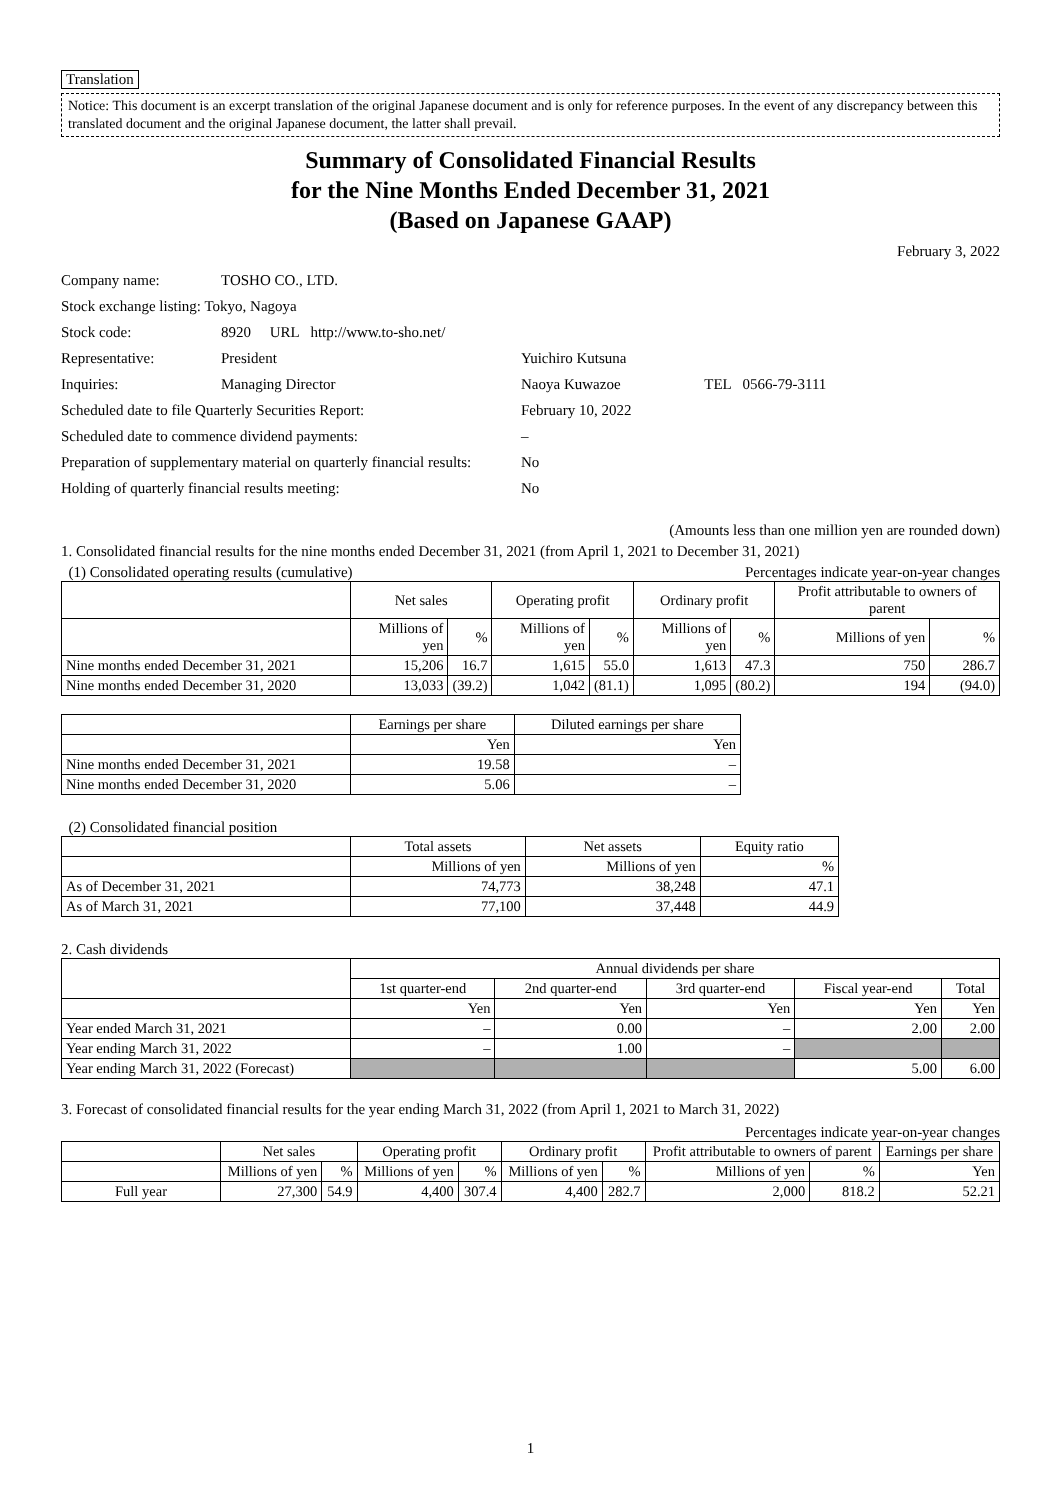Translation
Notice: This document is an excerpt translation of the original Japanese document and is only for reference purposes. In the event of any discrepancy between this translated document and the original Japanese document, the latter shall prevail.
Summary of Consolidated Financial Results
for the Nine Months Ended December 31, 2021
(Based on Japanese GAAP)
February 3, 2022
| Company name: | TOSHO CO., LTD. | |
| Stock exchange listing: Tokyo, Nagoya | | |
| Stock code: | 8920 URL http://www.to-sho.net/ | |
| Representative: | President | Yuichiro Kutsuna |
| Inquiries: | Managing Director | Naoya Kuwazoe TEL 0566-79-3111 |
| Scheduled date to file Quarterly Securities Report: | | February 10, 2022 |
| Scheduled date to commence dividend payments: | | – |
| Preparation of supplementary material on quarterly financial results: | | No |
| Holding of quarterly financial results meeting: | | No |
(Amounts less than one million yen are rounded down)
1. Consolidated financial results for the nine months ended December 31, 2021 (from April 1, 2021 to December 31, 2021)
(1) Consolidated operating results (cumulative) Percentages indicate year-on-year changes
| | Net sales | | Operating profit | | Ordinary profit | | Profit attributable to owners of parent | |
| --- | --- | --- | --- | --- | --- | --- | --- | --- |
| | Millions of yen | % | Millions of yen | % | Millions of yen | % | Millions of yen | % |
| Nine months ended December 31, 2021 | 15,206 | 16.7 | 1,615 | 55.0 | 1,613 | 47.3 | 750 | 286.7 |
| Nine months ended December 31, 2020 | 13,033 | (39.2) | 1,042 | (81.1) | 1,095 | (80.2) | 194 | (94.0) |
| | Earnings per share | Diluted earnings per share |
| --- | --- | --- |
| | Yen | Yen |
| Nine months ended December 31, 2021 | 19.58 | – |
| Nine months ended December 31, 2020 | 5.06 | – |
(2) Consolidated financial position
| | Total assets | Net assets | Equity ratio |
| --- | --- | --- | --- |
| | Millions of yen | Millions of yen | % |
| As of December 31, 2021 | 74,773 | 38,248 | 47.1 |
| As of March 31, 2021 | 77,100 | 37,448 | 44.9 |
2. Cash dividends
| | Annual dividends per share | | | | |
| --- | --- | --- | --- | --- | --- |
| | 1st quarter-end | 2nd quarter-end | 3rd quarter-end | Fiscal year-end | Total |
| | Yen | Yen | Yen | Yen | Yen |
| Year ended March 31, 2021 | – | 0.00 | – | 2.00 | 2.00 |
| Year ending March 31, 2022 | – | 1.00 | – | | |
| Year ending March 31, 2022 (Forecast) | | | | 5.00 | 6.00 |
3. Forecast of consolidated financial results for the year ending March 31, 2022 (from April 1, 2021 to March 31, 2022)
Percentages indicate year-on-year changes
| | Net sales | | Operating profit | | Ordinary profit | | Profit attributable to owners of parent | | Earnings per share |
| --- | --- | --- | --- | --- | --- | --- | --- | --- | --- |
| | Millions of yen | % | Millions of yen | % | Millions of yen | % | Millions of yen | % | Yen |
| Full year | 27,300 | 54.9 | 4,400 | 307.4 | 4,400 | 282.7 | 2,000 | 818.2 | 52.21 |
1